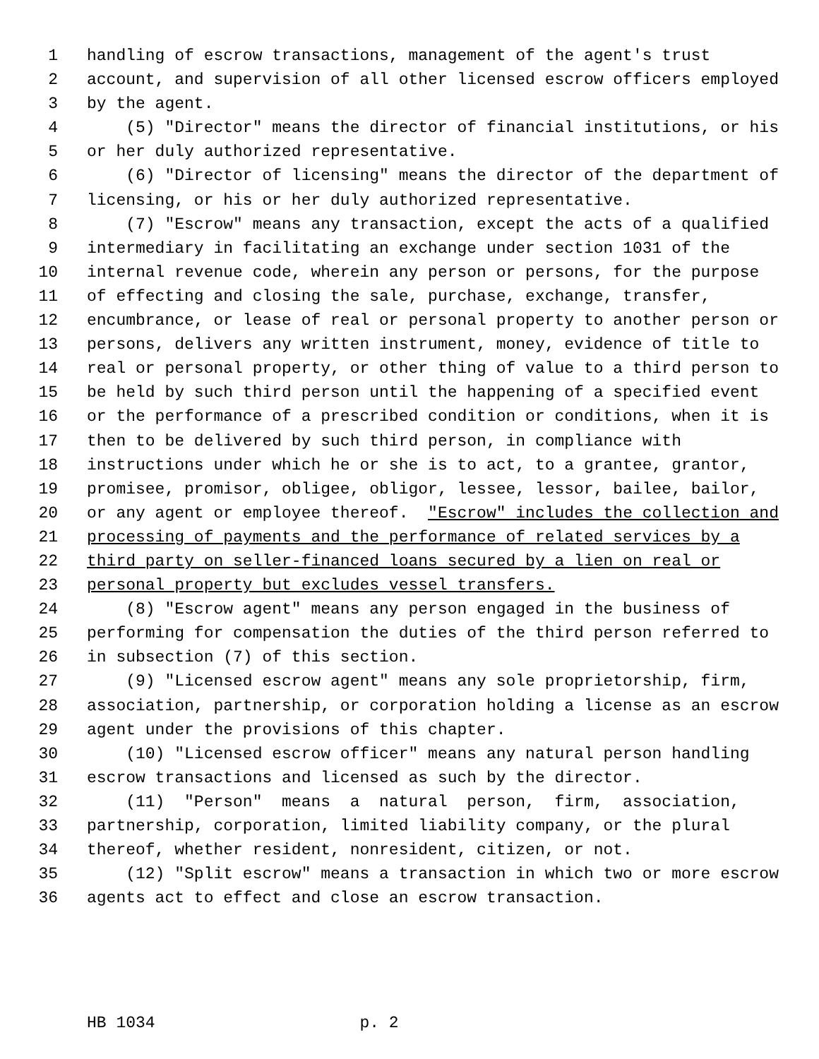1 handling of escrow transactions, management of the agent's trust
2 account, and supervision of all other licensed escrow officers employed
3 by the agent.
4 (5) "Director" means the director of financial institutions, or his
5 or her duly authorized representative.
6 (6) "Director of licensing" means the director of the department of
7 licensing, or his or her duly authorized representative.
8 (7) "Escrow" means any transaction, except the acts of a qualified
9 intermediary in facilitating an exchange under section 1031 of the
10 internal revenue code, wherein any person or persons, for the purpose
11 of effecting and closing the sale, purchase, exchange, transfer,
12 encumbrance, or lease of real or personal property to another person or
13 persons, delivers any written instrument, money, evidence of title to
14 real or personal property, or other thing of value to a third person to
15 be held by such third person until the happening of a specified event
16 or the performance of a prescribed condition or conditions, when it is
17 then to be delivered by such third person, in compliance with
18 instructions under which he or she is to act, to a grantee, grantor,
19 promisee, promisor, obligee, obligor, lessee, lessor, bailee, bailor,
20 or any agent or employee thereof. "Escrow" includes the collection and
21 processing of payments and the performance of related services by a
22 third party on seller-financed loans secured by a lien on real or
23 personal property but excludes vessel transfers.
24 (8) "Escrow agent" means any person engaged in the business of
25 performing for compensation the duties of the third person referred to
26 in subsection (7) of this section.
27 (9) "Licensed escrow agent" means any sole proprietorship, firm,
28 association, partnership, or corporation holding a license as an escrow
29 agent under the provisions of this chapter.
30 (10) "Licensed escrow officer" means any natural person handling
31 escrow transactions and licensed as such by the director.
32 (11) "Person" means a natural person, firm, association,
33 partnership, corporation, limited liability company, or the plural
34 thereof, whether resident, nonresident, citizen, or not.
35 (12) "Split escrow" means a transaction in which two or more escrow
36 agents act to effect and close an escrow transaction.
HB 1034 p. 2